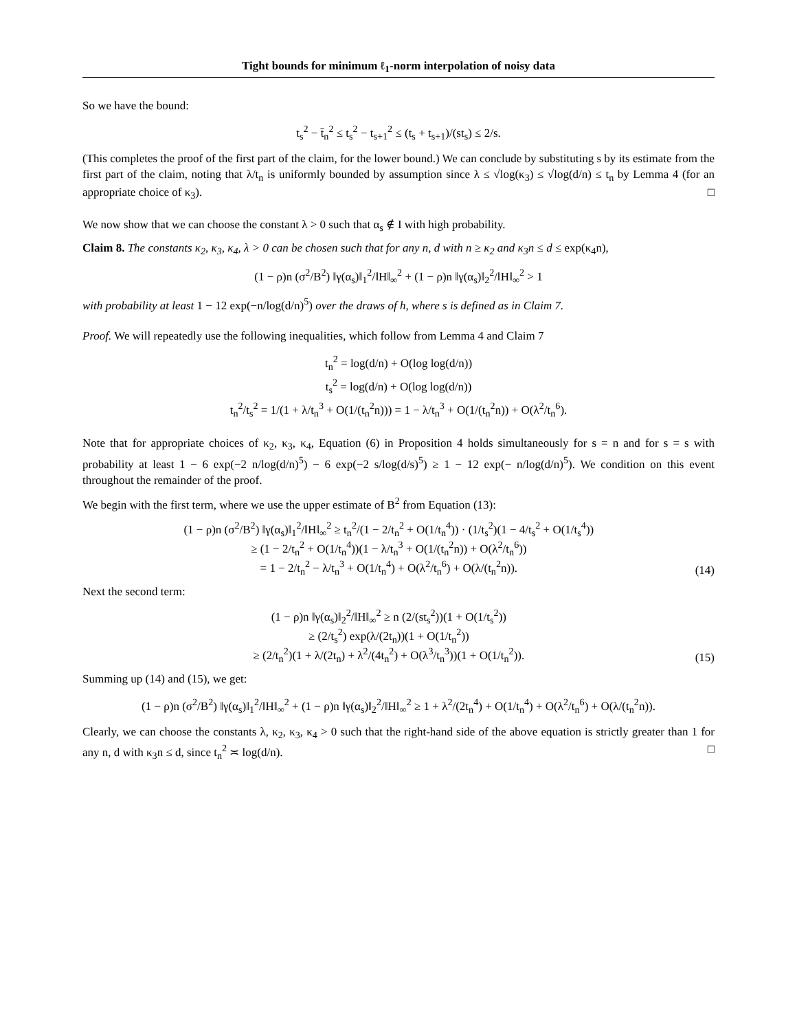Tight bounds for minimum ℓ<sub>1</sub>-norm interpolation of noisy data
So we have the bound:
t<sub>s</sub><sup>2</sup> − t̄<sub>n</sub><sup>2</sup> ≤ t<sub>s</sub><sup>2</sup> − t<sub>s+1</sub><sup>2</sup> ≤ (t<sub>s</sub> + t<sub>s+1</sub>)/(st<sub>s</sub>) ≤ 2/s.
(This completes the proof of the first part of the claim, for the lower bound.) We can conclude by substituting s by its estimate from the first part of the claim, noting that λ/t<sub>n</sub> is uniformly bounded by assumption since λ ≤ √log(κ<sub>3</sub>) ≤ √log(d/n) ≤ t<sub>n</sub> by Lemma 4 (for an appropriate choice of κ<sub>3</sub>). □
We now show that we can choose the constant λ > 0 such that α<sub>s</sub> ∉ I with high probability.
Claim 8. The constants κ<sub>2</sub>, κ<sub>3</sub>, κ<sub>4</sub>, λ > 0 can be chosen such that for any n, d with n ≥ κ<sub>2</sub> and κ<sub>3</sub>n ≤ d ≤ exp(κ<sub>4</sub>n),
(1 − ρ)n (σ<sup>2</sup>/B<sup>2</sup>) ‖γ(α<sub>s</sub>)‖<sub>1</sub><sup>2</sup>/‖H‖<sub>∞</sub><sup>2</sup> + (1 − ρ)n ‖γ(α<sub>s</sub>)‖<sub>2</sub><sup>2</sup>/‖H‖<sub>∞</sub><sup>2</sup> > 1
with probability at least 1 − 12 exp(−n/log(d/n)<sup>5</sup>) over the draws of h, where s is defined as in Claim 7.
Proof. We will repeatedly use the following inequalities, which follow from Lemma 4 and Claim 7
t<sub>n</sub><sup>2</sup> = log(d/n) + O(log log(d/n))
t<sub>s</sub><sup>2</sup> = log(d/n) + O(log log(d/n))
t<sub>n</sub><sup>2</sup>/t<sub>s</sub><sup>2</sup> = 1/(1 + λ/t<sub>n</sub><sup>3</sup> + O(1/(t<sub>n</sub><sup>2</sup>n))) = 1 − λ/t<sub>n</sub><sup>3</sup> + O(1/(t<sub>n</sub><sup>2</sup>n)) + O(λ<sup>2</sup>/t<sub>n</sub><sup>6</sup>).
Note that for appropriate choices of κ<sub>2</sub>, κ<sub>3</sub>, κ<sub>4</sub>, Equation (6) in Proposition 4 holds simultaneously for s = n and for s = s with probability at least 1 − 6 exp(−2 n/log(d/n)<sup>5</sup>) − 6 exp(−2 s/log(d/s)<sup>5</sup>) ≥ 1 − 12 exp(− n/log(d/n)<sup>5</sup>). We condition on this event throughout the remainder of the proof.
We begin with the first term, where we use the upper estimate of B<sup>2</sup> from Equation (13):
(1 − ρ)n (σ<sup>2</sup>/B<sup>2</sup>) ‖γ(α<sub>s</sub>)‖<sub>1</sub><sup>2</sup>/‖H‖<sub>∞</sub><sup>2</sup> ≥ t<sub>n</sub><sup>2</sup>/(1 − 2/t<sub>n</sub><sup>2</sup> + O(1/t<sub>n</sub><sup>4</sup>)) · (1/t<sub>s</sub><sup>2</sup>)(1 − 4/t<sub>s</sub><sup>2</sup> + O(1/t<sub>s</sub><sup>4</sup>))
≥ (1 − 2/t<sub>n</sub><sup>2</sup> + O(1/t<sub>n</sub><sup>4</sup>))(1 − λ/t<sub>n</sub><sup>3</sup> + O(1/(t<sub>n</sub><sup>2</sup>n)) + O(λ<sup>2</sup>/t<sub>n</sub><sup>6</sup>))
= 1 − 2/t<sub>n</sub><sup>2</sup> − λ/t<sub>n</sub><sup>3</sup> + O(1/t<sub>n</sub><sup>4</sup>) + O(λ<sup>2</sup>/t<sub>n</sub><sup>6</sup>) + O(λ/(t<sub>n</sub><sup>2</sup>n)). (14)
Next the second term:
(1 − ρ)n ‖γ(α<sub>s</sub>)‖<sub>2</sub><sup>2</sup>/‖H‖<sub>∞</sub><sup>2</sup> ≥ n (2/(st<sub>s</sub><sup>2</sup>))(1 + O(1/t<sub>s</sub><sup>2</sup>))
≥ (2/t<sub>s</sub><sup>2</sup>) exp(λ/(2t<sub>n</sub>))(1 + O(1/t<sub>n</sub><sup>2</sup>))
≥ (2/t<sub>n</sub><sup>2</sup>)(1 + λ/(2t<sub>n</sub>) + λ<sup>2</sup>/(4t<sub>n</sub><sup>2</sup>) + O(λ<sup>3</sup>/t<sub>n</sub><sup>3</sup>))(1 + O(1/t<sub>n</sub><sup>2</sup>)). (15)
Summing up (14) and (15), we get:
(1 − ρ)n (σ<sup>2</sup>/B<sup>2</sup>) ‖γ(α<sub>s</sub>)‖<sub>1</sub><sup>2</sup>/‖H‖<sub>∞</sub><sup>2</sup> + (1 − ρ)n ‖γ(α<sub>s</sub>)‖<sub>2</sub><sup>2</sup>/‖H‖<sub>∞</sub><sup>2</sup> ≥ 1 + λ<sup>2</sup>/(2t<sub>n</sub><sup>4</sup>) + O(1/t<sub>n</sub><sup>4</sup>) + O(λ<sup>2</sup>/t<sub>n</sub><sup>6</sup>) + O(λ/(t<sub>n</sub><sup>2</sup>n)).
Clearly, we can choose the constants λ, κ<sub>2</sub>, κ<sub>3</sub>, κ<sub>4</sub> > 0 such that the right-hand side of the above equation is strictly greater than 1 for any n, d with κ<sub>3</sub>n ≤ d, since t<sub>n</sub><sup>2</sup> ≍ log(d/n). □